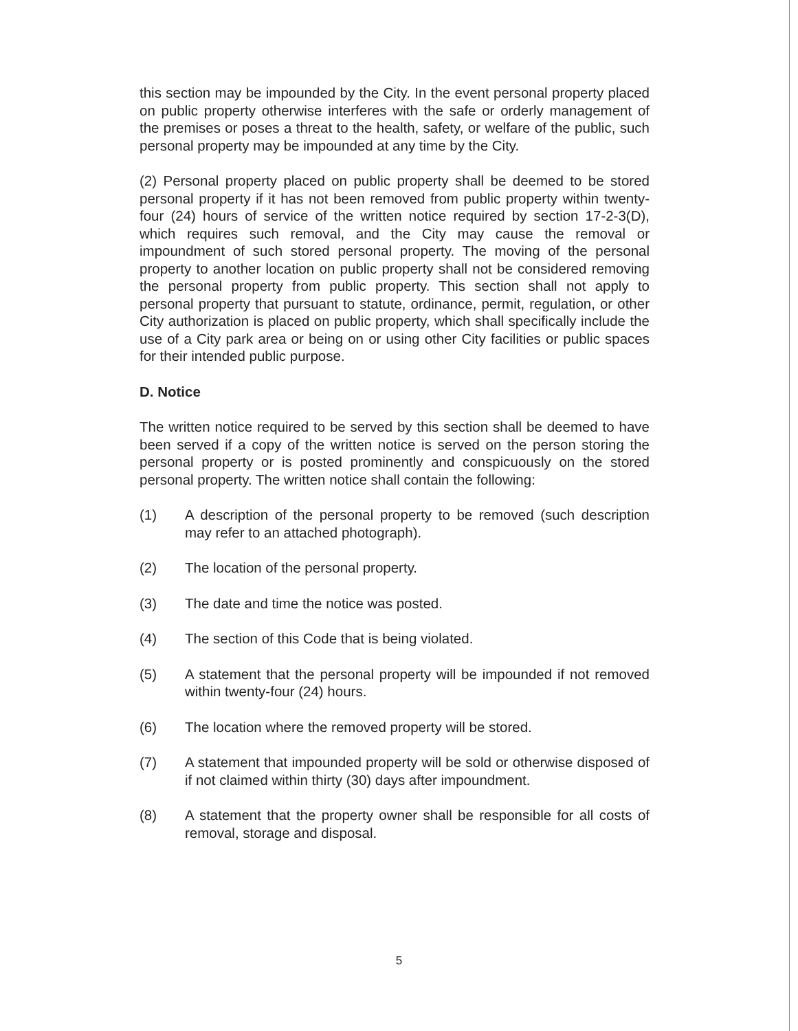this section may be impounded by the City. In the event personal property placed on public property otherwise interferes with the safe or orderly management of the premises or poses a threat to the health, safety, or welfare of the public, such personal property may be impounded at any time by the City.
(2) Personal property placed on public property shall be deemed to be stored personal property if it has not been removed from public property within twenty-four (24) hours of service of the written notice required by section 17-2-3(D), which requires such removal, and the City may cause the removal or impoundment of such stored personal property. The moving of the personal property to another location on public property shall not be considered removing the personal property from public property. This section shall not apply to personal property that pursuant to statute, ordinance, permit, regulation, or other City authorization is placed on public property, which shall specifically include the use of a City park area or being on or using other City facilities or public spaces for their intended public purpose.
D. Notice
The written notice required to be served by this section shall be deemed to have been served if a copy of the written notice is served on the person storing the personal property or is posted prominently and conspicuously on the stored personal property. The written notice shall contain the following:
(1) A description of the personal property to be removed (such description may refer to an attached photograph).
(2) The location of the personal property.
(3) The date and time the notice was posted.
(4) The section of this Code that is being violated.
(5) A statement that the personal property will be impounded if not removed within twenty-four (24) hours.
(6) The location where the removed property will be stored.
(7) A statement that impounded property will be sold or otherwise disposed of if not claimed within thirty (30) days after impoundment.
(8) A statement that the property owner shall be responsible for all costs of removal, storage and disposal.
5